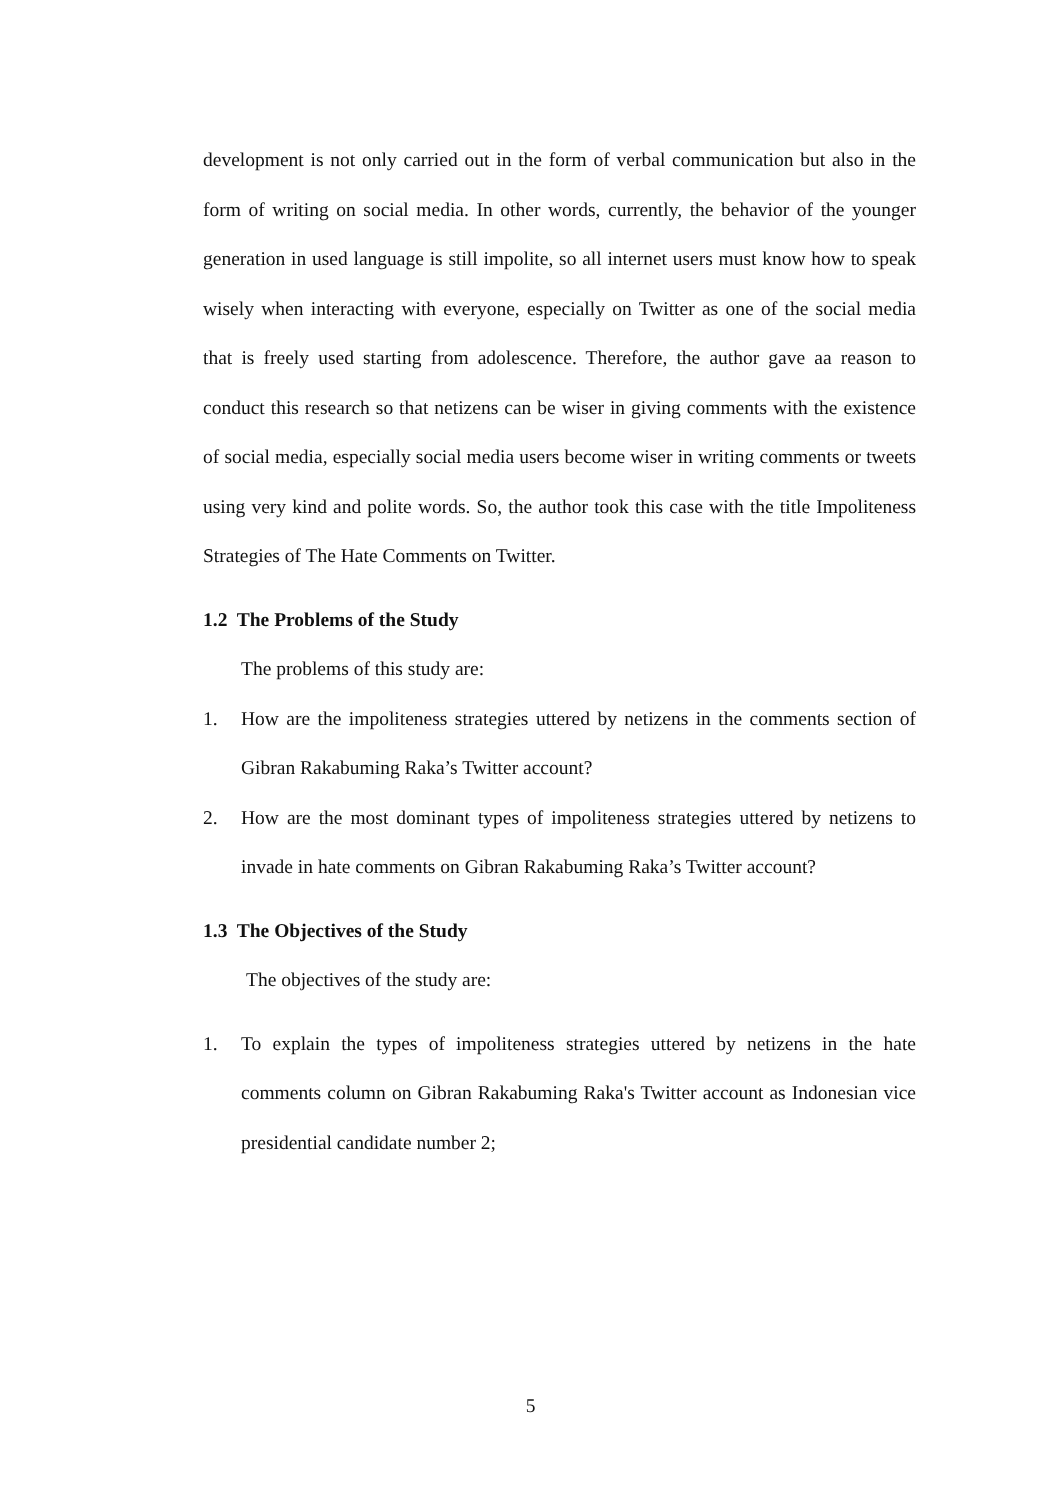development is not only carried out in the form of verbal communication but also in the form of writing on social media. In other words, currently, the behavior of the younger generation in used language is still impolite, so all internet users must know how to speak wisely when interacting with everyone, especially on Twitter as one of the social media that is freely used starting from adolescence. Therefore, the author gave aa reason to conduct this research so that netizens can be wiser in giving comments with the existence of social media, especially social media users become wiser in writing comments or tweets using very kind and polite words. So, the author took this case with the title Impoliteness Strategies of The Hate Comments on Twitter.
1.2 The Problems of the Study
The problems of this study are:
1. How are the impoliteness strategies uttered by netizens in the comments section of Gibran Rakabuming Raka’s Twitter account?
2. How are the most dominant types of impoliteness strategies uttered by netizens to invade in hate comments on Gibran Rakabuming Raka’s Twitter account?
1.3 The Objectives of the Study
The objectives of the study are:
1. To explain the types of impoliteness strategies uttered by netizens in the hate comments column on Gibran Rakabuming Raka's Twitter account as Indonesian vice presidential candidate number 2;
5